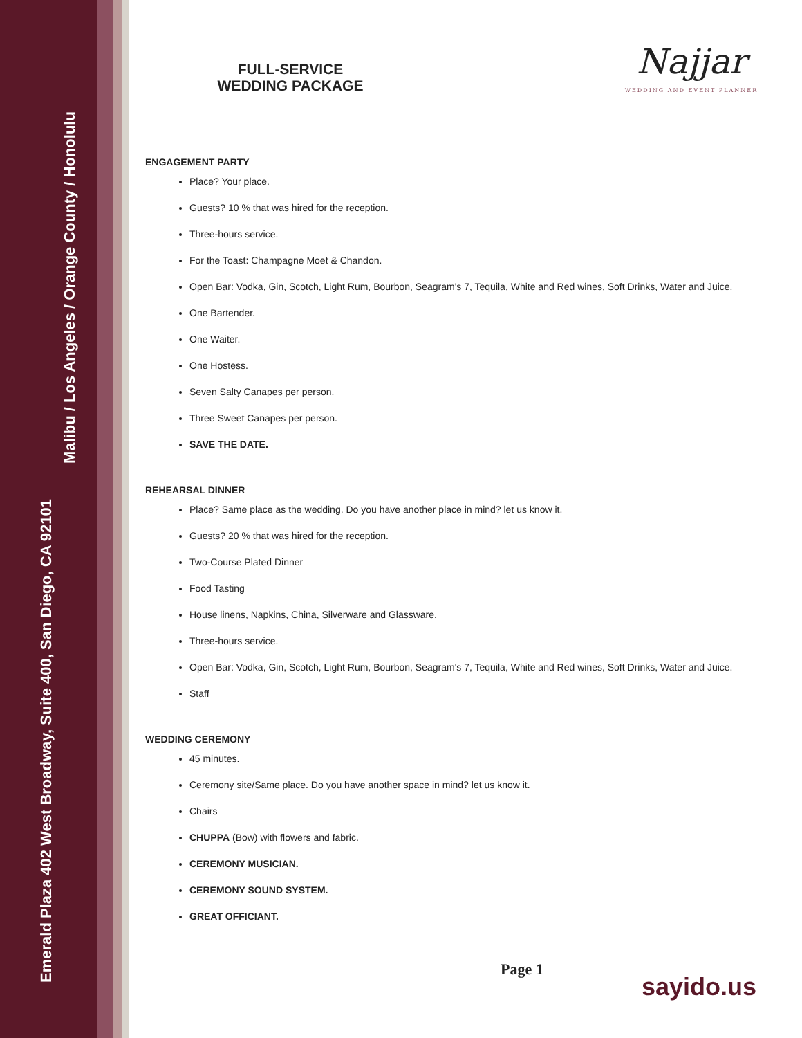Emerald Plaza 402 West Broadway, Suite 400, San Diego, CA 92101
Malibu / Los Angeles / Orange County / Honolulu
Najjar
WEDDING AND EVENT PLANNER
FULL-SERVICE
WEDDING PACKAGE
ENGAGEMENT PARTY
Place? Your place.
Guests? 10 % that was hired for the reception.
Three-hours service.
For the Toast: Champagne Moet & Chandon.
Open Bar: Vodka, Gin, Scotch, Light Rum, Bourbon, Seagram's 7, Tequila, White and Red wines, Soft Drinks, Water and Juice.
One Bartender.
One Waiter.
One Hostess.
Seven Salty Canapes per person.
Three Sweet Canapes per person.
SAVE THE DATE.
REHEARSAL DINNER
Place? Same place as the wedding. Do you have another place in mind? let us know it.
Guests? 20 % that was hired for the reception.
Two-Course Plated Dinner
Food Tasting
House linens, Napkins, China, Silverware and Glassware.
Three-hours service.
Open Bar: Vodka, Gin, Scotch, Light Rum, Bourbon, Seagram's 7, Tequila, White and Red wines, Soft Drinks, Water and Juice.
Staff
WEDDING CEREMONY
45 minutes.
Ceremony site/Same place. Do you have another space in mind? let us know it.
Chairs
CHUPPA (Bow) with flowers and fabric.
CEREMONY MUSICIAN.
CEREMONY SOUND SYSTEM.
GREAT OFFICIANT.
Page 1
sayido.us